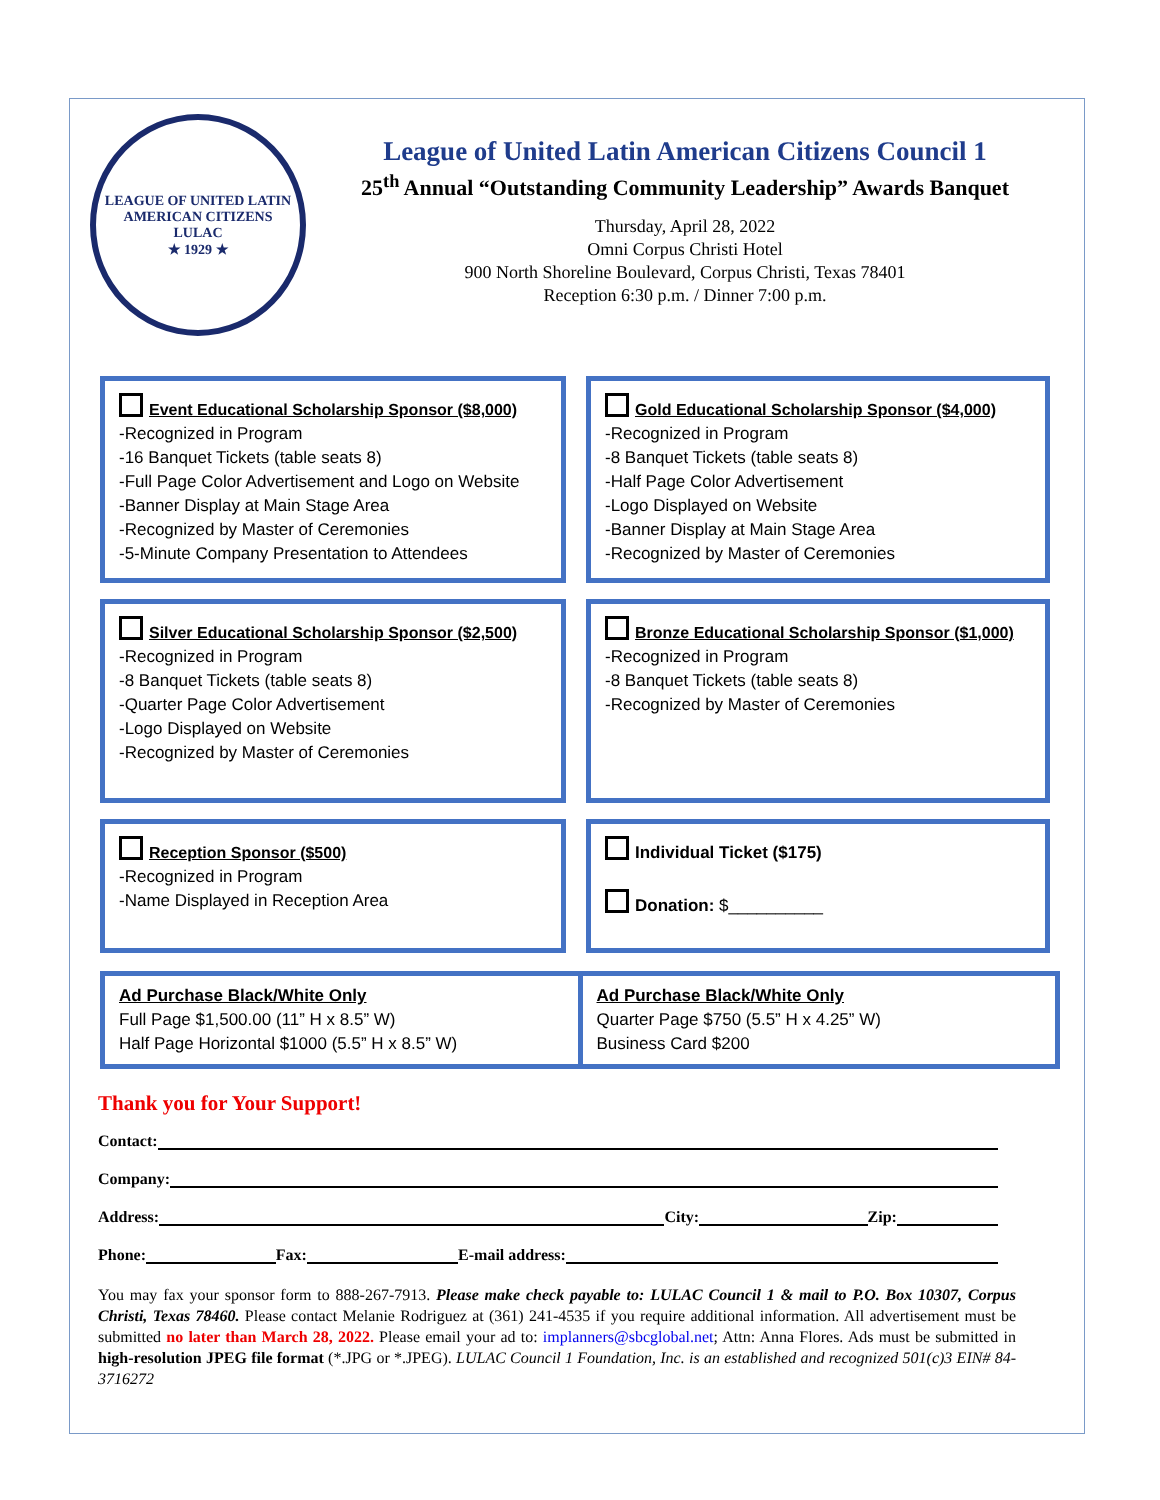LEAGUE OF UNITED LATIN AMERICAN CITIZENS
LULAC
★ 1929 ★
League of United Latin American Citizens Council 1
25<sup>th</sup> Annual “Outstanding Community Leadership” Awards Banquet
Thursday, April 28, 2022
Omni Corpus Christi Hotel
900 North Shoreline Boulevard, Corpus Christi, Texas 78401
Reception 6:30 p.m. / Dinner 7:00 p.m.
Event Educational Scholarship Sponsor ($8,000)
-Recognized in Program
-16 Banquet Tickets (table seats 8)
-Full Page Color Advertisement and Logo on Website
-Banner Display at Main Stage Area
-Recognized by Master of Ceremonies
-5-Minute Company Presentation to Attendees
Gold Educational Scholarship Sponsor ($4,000)
-Recognized in Program
-8 Banquet Tickets (table seats 8)
-Half Page Color Advertisement
-Logo Displayed on Website
-Banner Display at Main Stage Area
-Recognized by Master of Ceremonies
Silver Educational Scholarship Sponsor ($2,500)
-Recognized in Program
-8 Banquet Tickets (table seats 8)
-Quarter Page Color Advertisement
-Logo Displayed on Website
-Recognized by Master of Ceremonies
Bronze Educational Scholarship Sponsor ($1,000)
-Recognized in Program
-8 Banquet Tickets (table seats 8)
-Recognized by Master of Ceremonies
Reception Sponsor ($500)
-Recognized in Program
-Name Displayed in Reception Area
Individual Ticket ($175)
Donation: $__________
Ad Purchase Black/White Only
Full Page $1,500.00 (11” H x 8.5” W)
Half Page Horizontal $1000 (5.5” H x 8.5” W)
Ad Purchase Black/White Only
Quarter Page $750 (5.5” H x 4.25” W)
Business Card $200
Thank you for Your Support!
Contact:
Company:
Address: City: Zip:
Phone: Fax: E-mail address:
You may fax your sponsor form to 888-267-7913. Please make check payable to: LULAC Council 1 & mail to P.O. Box 10307, Corpus Christi, Texas 78460. Please contact Melanie Rodriguez at (361) 241-4535 if you require additional information. All advertisement must be submitted no later than March 28, 2022. Please email your ad to: implanners@sbcglobal.net; Attn: Anna Flores. Ads must be submitted in high-resolution JPEG file format (*.JPG or *.JPEG). LULAC Council 1 Foundation, Inc. is an established and recognized 501(c)3 EIN# 84-3716272